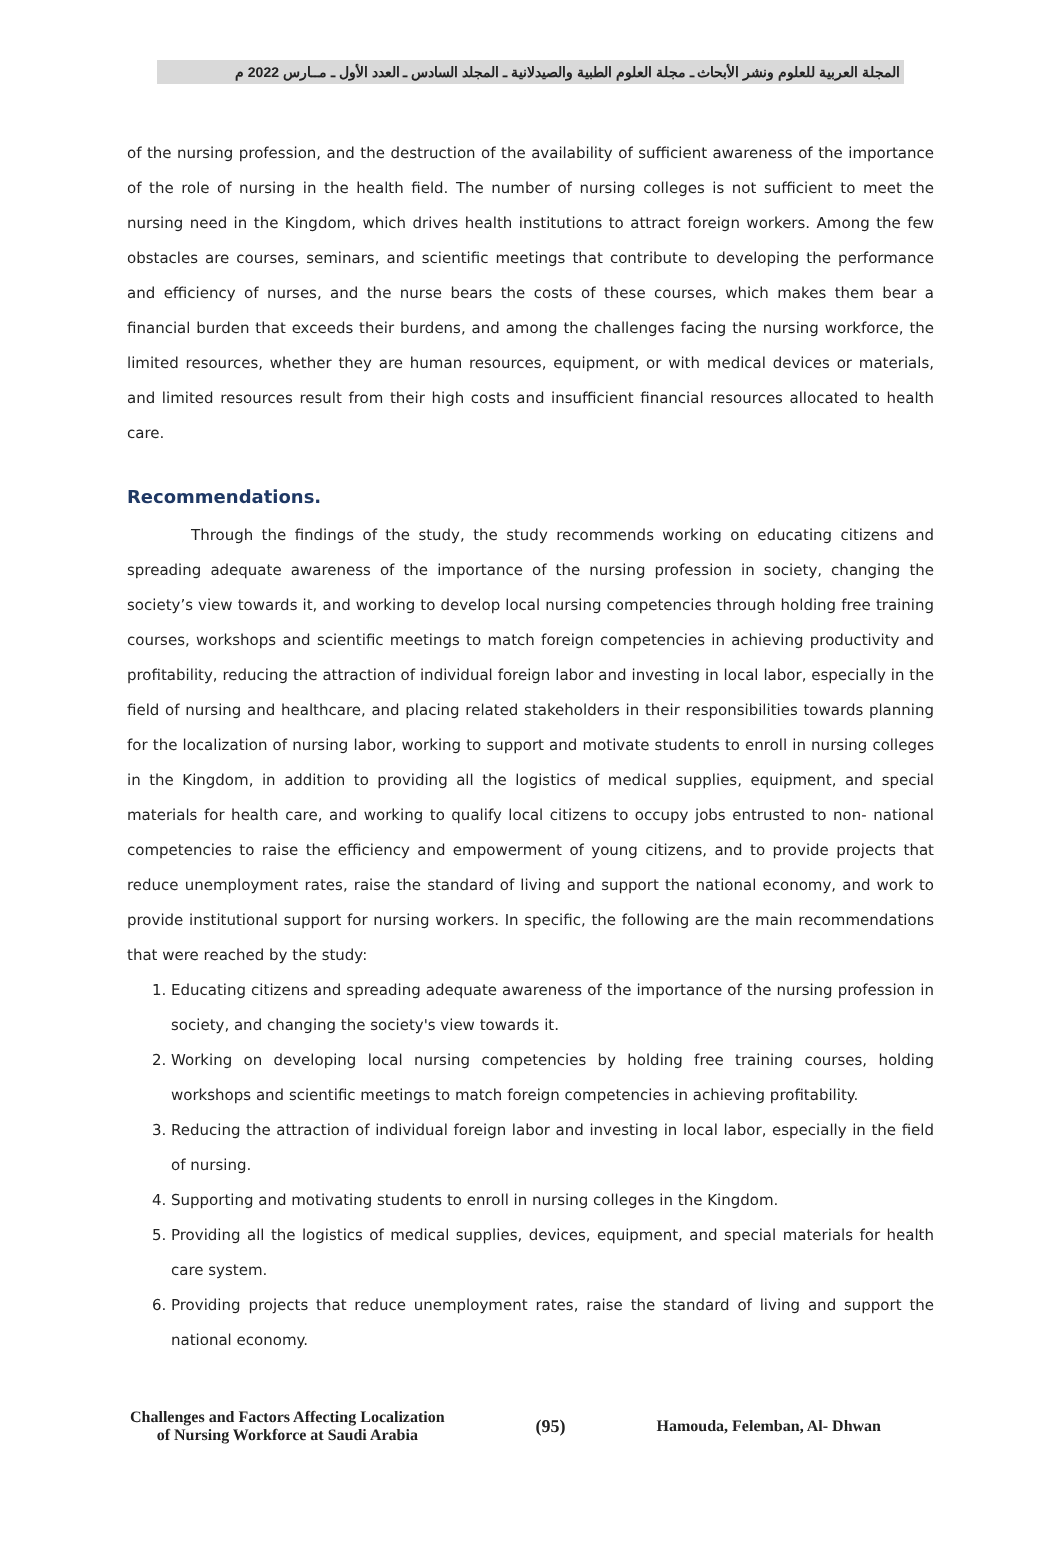المجلة العربية للعلوم ونشر الأبحاث ـ مجلة العلوم الطبية والصيدلانية ـ المجلد السادس ـ العدد الأول ـ مــارس 2022 م
of the nursing profession, and the destruction of the availability of sufficient awareness of the importance of the role of nursing in the health field. The number of nursing colleges is not sufficient to meet the nursing need in the Kingdom, which drives health institutions to attract foreign workers. Among the few obstacles are courses, seminars, and scientific meetings that contribute to developing the performance and efficiency of nurses, and the nurse bears the costs of these courses, which makes them bear a financial burden that exceeds their burdens, and among the challenges facing the nursing workforce, the limited resources, whether they are human resources, equipment, or with medical devices or materials, and limited resources result from their high costs and insufficient financial resources allocated to health care.
Recommendations.
Through the findings of the study, the study recommends working on educating citizens and spreading adequate awareness of the importance of the nursing profession in society, changing the society’s view towards it, and working to develop local nursing competencies through holding free training courses, workshops and scientific meetings to match foreign competencies in achieving productivity and profitability, reducing the attraction of individual foreign labor and investing in local labor, especially in the field of nursing and healthcare, and placing related stakeholders in their responsibilities towards planning for the localization of nursing labor, working to support and motivate students to enroll in nursing colleges in the Kingdom, in addition to providing all the logistics of medical supplies, equipment, and special materials for health care, and working to qualify local citizens to occupy jobs entrusted to non- national competencies to raise the efficiency and empowerment of young citizens, and to provide projects that reduce unemployment rates, raise the standard of living and support the national economy, and work to provide institutional support for nursing workers. In specific, the following are the main recommendations that were reached by the study:
1. Educating citizens and spreading adequate awareness of the importance of the nursing profession in society, and changing the society's view towards it.
2. Working on developing local nursing competencies by holding free training courses, holding workshops and scientific meetings to match foreign competencies in achieving profitability.
3. Reducing the attraction of individual foreign labor and investing in local labor, especially in the field of nursing.
4. Supporting and motivating students to enroll in nursing colleges in the Kingdom.
5. Providing all the logistics of medical supplies, devices, equipment, and special materials for health care system.
6. Providing projects that reduce unemployment rates, raise the standard of living and support the national economy.
Challenges and Factors Affecting Localization
of Nursing Workforce at Saudi Arabia
(95) Hamouda, Felemban, Al- Dhwan